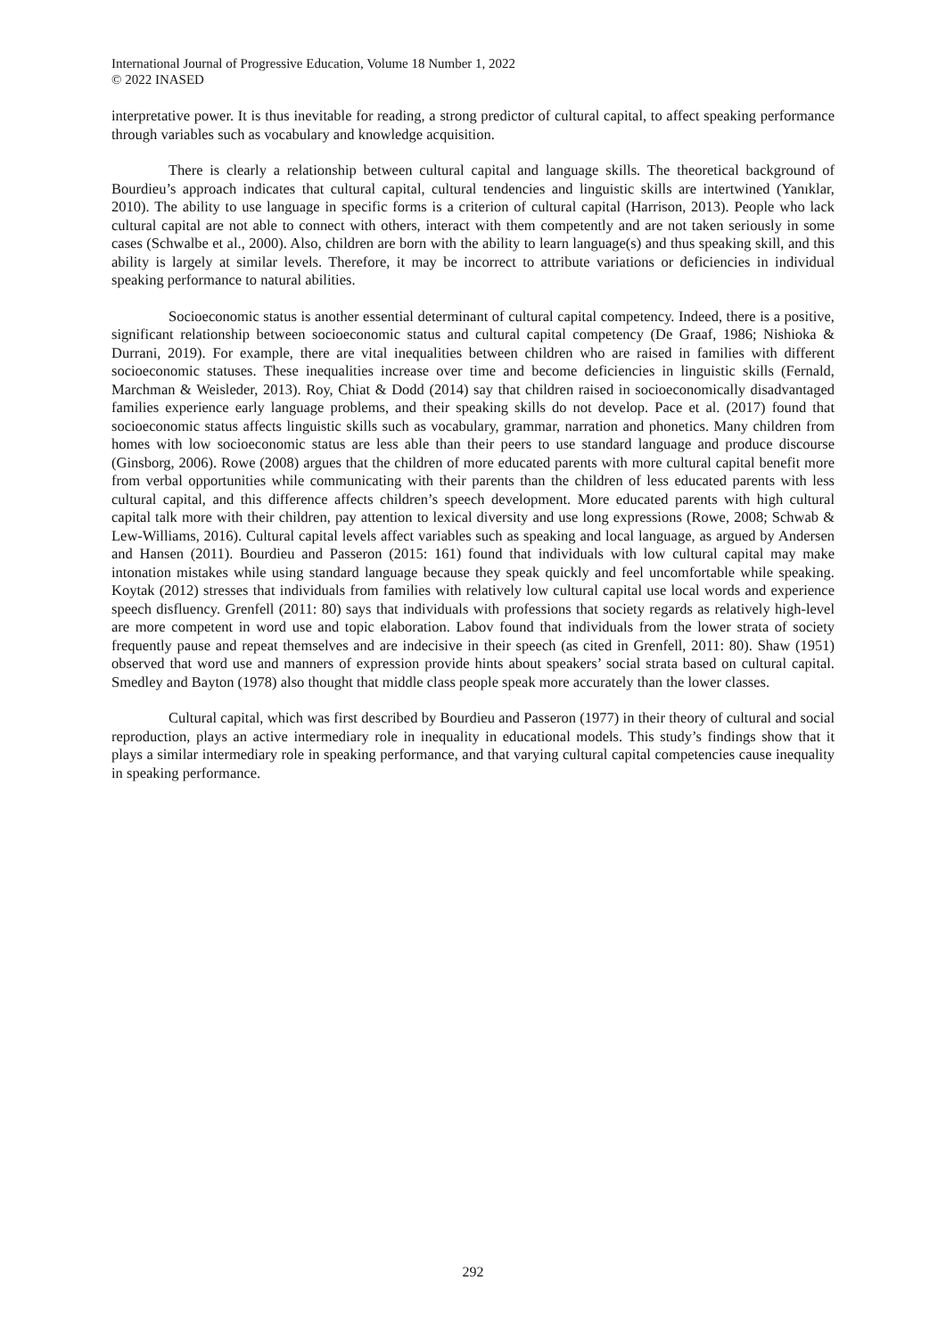International Journal of Progressive Education, Volume 18 Number 1, 2022
© 2022 INASED
interpretative power. It is thus inevitable for reading, a strong predictor of cultural capital, to affect speaking performance through variables such as vocabulary and knowledge acquisition.
There is clearly a relationship between cultural capital and language skills. The theoretical background of Bourdieu’s approach indicates that cultural capital, cultural tendencies and linguistic skills are intertwined (Yanıklar, 2010). The ability to use language in specific forms is a criterion of cultural capital (Harrison, 2013). People who lack cultural capital are not able to connect with others, interact with them competently and are not taken seriously in some cases (Schwalbe et al., 2000). Also, children are born with the ability to learn language(s) and thus speaking skill, and this ability is largely at similar levels. Therefore, it may be incorrect to attribute variations or deficiencies in individual speaking performance to natural abilities.
Socioeconomic status is another essential determinant of cultural capital competency. Indeed, there is a positive, significant relationship between socioeconomic status and cultural capital competency (De Graaf, 1986; Nishioka & Durrani, 2019). For example, there are vital inequalities between children who are raised in families with different socioeconomic statuses. These inequalities increase over time and become deficiencies in linguistic skills (Fernald, Marchman & Weisleder, 2013). Roy, Chiat & Dodd (2014) say that children raised in socioeconomically disadvantaged families experience early language problems, and their speaking skills do not develop. Pace et al. (2017) found that socioeconomic status affects linguistic skills such as vocabulary, grammar, narration and phonetics. Many children from homes with low socioeconomic status are less able than their peers to use standard language and produce discourse (Ginsborg, 2006). Rowe (2008) argues that the children of more educated parents with more cultural capital benefit more from verbal opportunities while communicating with their parents than the children of less educated parents with less cultural capital, and this difference affects children’s speech development. More educated parents with high cultural capital talk more with their children, pay attention to lexical diversity and use long expressions (Rowe, 2008; Schwab & Lew-Williams, 2016). Cultural capital levels affect variables such as speaking and local language, as argued by Andersen and Hansen (2011). Bourdieu and Passeron (2015: 161) found that individuals with low cultural capital may make intonation mistakes while using standard language because they speak quickly and feel uncomfortable while speaking. Koytak (2012) stresses that individuals from families with relatively low cultural capital use local words and experience speech disfluency. Grenfell (2011: 80) says that individuals with professions that society regards as relatively high-level are more competent in word use and topic elaboration. Labov found that individuals from the lower strata of society frequently pause and repeat themselves and are indecisive in their speech (as cited in Grenfell, 2011: 80). Shaw (1951) observed that word use and manners of expression provide hints about speakers’ social strata based on cultural capital. Smedley and Bayton (1978) also thought that middle class people speak more accurately than the lower classes.
Cultural capital, which was first described by Bourdieu and Passeron (1977) in their theory of cultural and social reproduction, plays an active intermediary role in inequality in educational models. This study’s findings show that it plays a similar intermediary role in speaking performance, and that varying cultural capital competencies cause inequality in speaking performance.
292